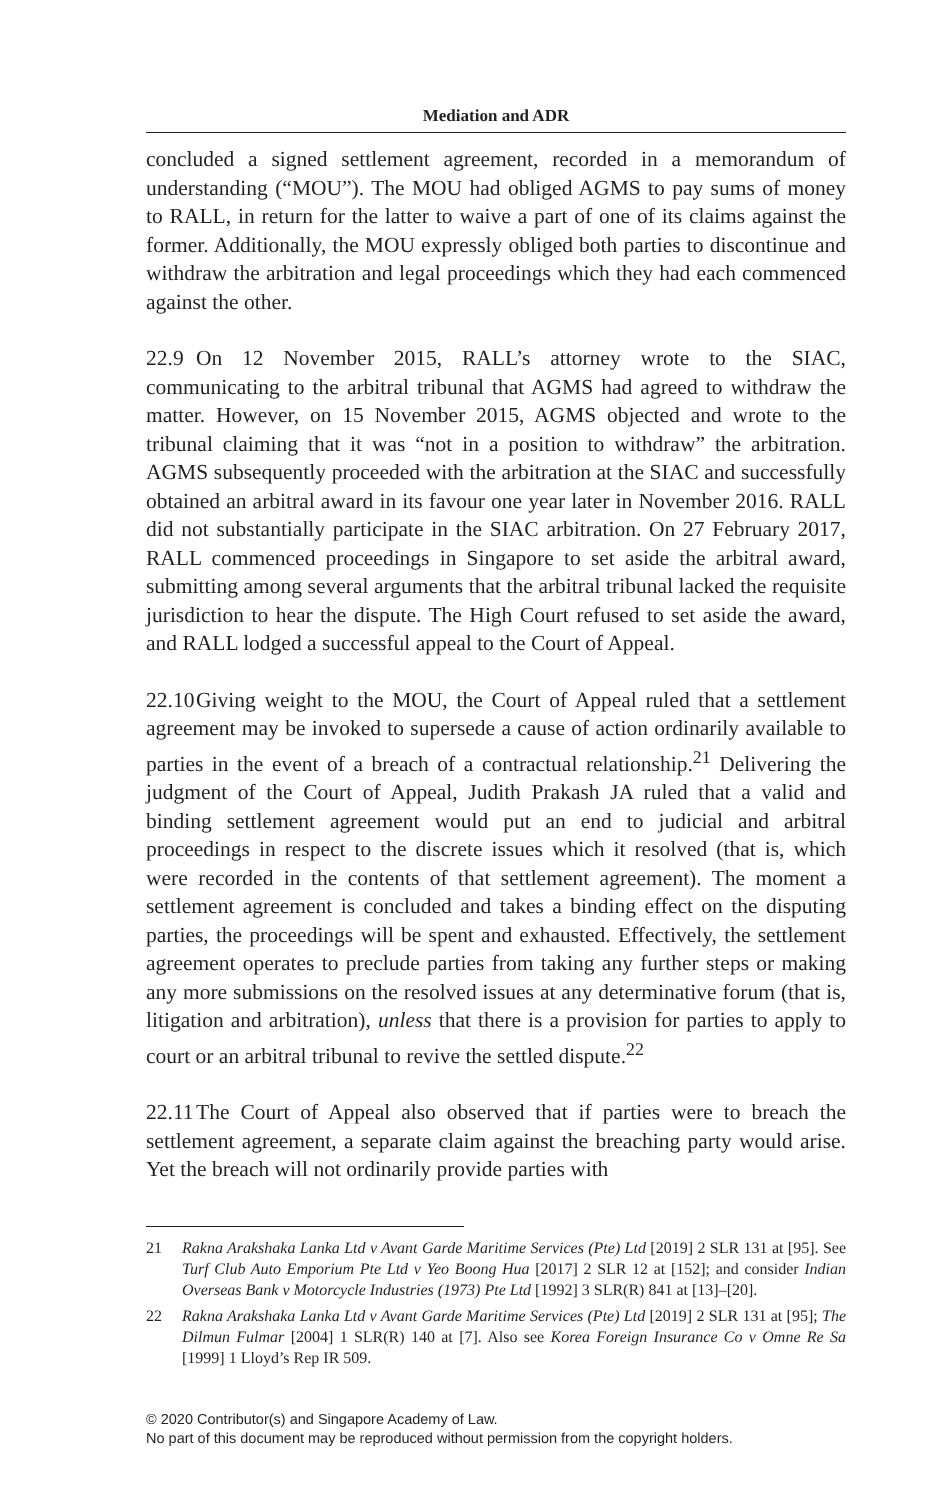Mediation and ADR
concluded a signed settlement agreement, recorded in a memorandum of understanding (“MOU”). The MOU had obliged AGMS to pay sums of money to RALL, in return for the latter to waive a part of one of its claims against the former. Additionally, the MOU expressly obliged both parties to discontinue and withdraw the arbitration and legal proceedings which they had each commenced against the other.
22.9 On 12 November 2015, RALL’s attorney wrote to the SIAC, communicating to the arbitral tribunal that AGMS had agreed to withdraw the matter. However, on 15 November 2015, AGMS objected and wrote to the tribunal claiming that it was “not in a position to withdraw” the arbitration. AGMS subsequently proceeded with the arbitration at the SIAC and successfully obtained an arbitral award in its favour one year later in November 2016. RALL did not substantially participate in the SIAC arbitration. On 27 February 2017, RALL commenced proceedings in Singapore to set aside the arbitral award, submitting among several arguments that the arbitral tribunal lacked the requisite jurisdiction to hear the dispute. The High Court refused to set aside the award, and RALL lodged a successful appeal to the Court of Appeal.
22.10 Giving weight to the MOU, the Court of Appeal ruled that a settlement agreement may be invoked to supersede a cause of action ordinarily available to parties in the event of a breach of a contractual relationship.<sup>21</sup> Delivering the judgment of the Court of Appeal, Judith Prakash JA ruled that a valid and binding settlement agreement would put an end to judicial and arbitral proceedings in respect to the discrete issues which it resolved (that is, which were recorded in the contents of that settlement agreement). The moment a settlement agreement is concluded and takes a binding effect on the disputing parties, the proceedings will be spent and exhausted. Effectively, the settlement agreement operates to preclude parties from taking any further steps or making any more submissions on the resolved issues at any determinative forum (that is, litigation and arbitration), unless that there is a provision for parties to apply to court or an arbitral tribunal to revive the settled dispute.<sup>22</sup>
22.11 The Court of Appeal also observed that if parties were to breach the settlement agreement, a separate claim against the breaching party would arise. Yet the breach will not ordinarily provide parties with
21 Rakna Arakshaka Lanka Ltd v Avant Garde Maritime Services (Pte) Ltd [2019] 2 SLR 131 at [95]. See Turf Club Auto Emporium Pte Ltd v Yeo Boong Hua [2017] 2 SLR 12 at [152]; and consider Indian Overseas Bank v Motorcycle Industries (1973) Pte Ltd [1992] 3 SLR(R) 841 at [13]–[20].
22 Rakna Arakshaka Lanka Ltd v Avant Garde Maritime Services (Pte) Ltd [2019] 2 SLR 131 at [95]; The Dilmun Fulmar [2004] 1 SLR(R) 140 at [7]. Also see Korea Foreign Insurance Co v Omne Re Sa [1999] 1 Lloyd’s Rep IR 509.
© 2020 Contributor(s) and Singapore Academy of Law.
No part of this document may be reproduced without permission from the copyright holders.